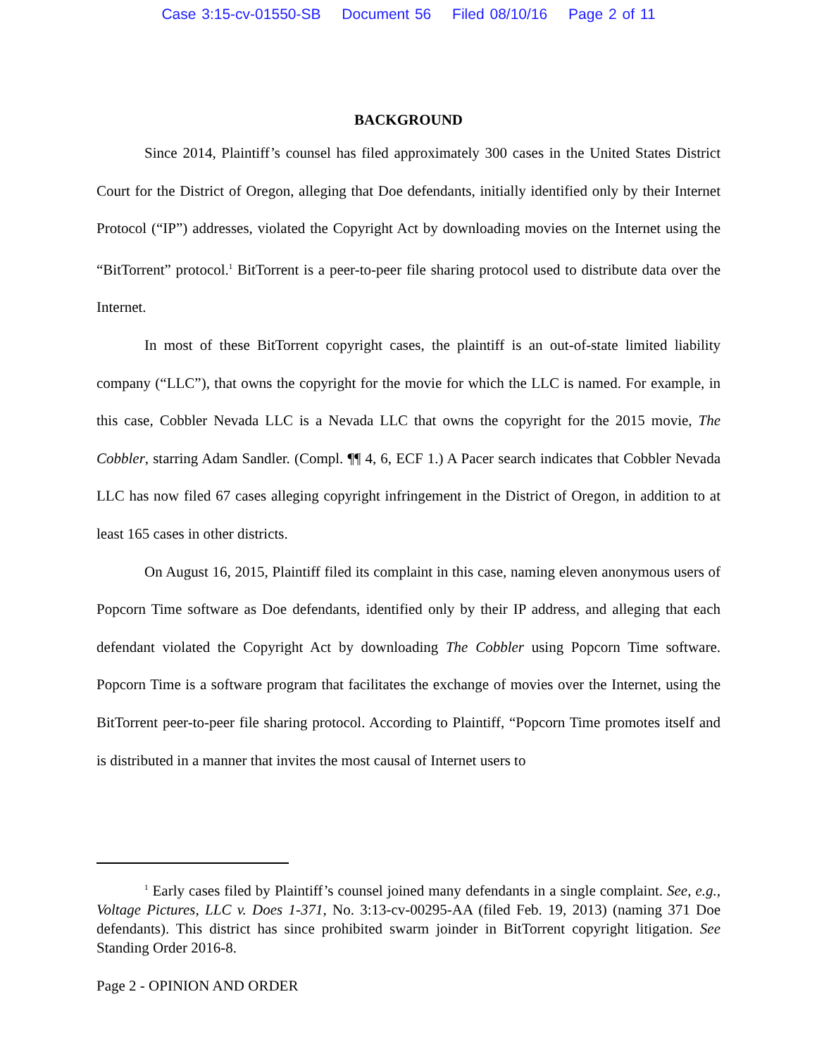Case 3:15-cv-01550-SB Document 56 Filed 08/10/16 Page 2 of 11
BACKGROUND
Since 2014, Plaintiff’s counsel has filed approximately 300 cases in the United States District Court for the District of Oregon, alleging that Doe defendants, initially identified only by their Internet Protocol (“IP”) addresses, violated the Copyright Act by downloading movies on the Internet using the “BitTorrent” protocol.<sup>1</sup> BitTorrent is a peer-to-peer file sharing protocol used to distribute data over the Internet.
In most of these BitTorrent copyright cases, the plaintiff is an out-of-state limited liability company (“LLC”), that owns the copyright for the movie for which the LLC is named. For example, in this case, Cobbler Nevada LLC is a Nevada LLC that owns the copyright for the 2015 movie, The Cobbler, starring Adam Sandler. (Compl. ¶¶ 4, 6, ECF 1.) A Pacer search indicates that Cobbler Nevada LLC has now filed 67 cases alleging copyright infringement in the District of Oregon, in addition to at least 165 cases in other districts.
On August 16, 2015, Plaintiff filed its complaint in this case, naming eleven anonymous users of Popcorn Time software as Doe defendants, identified only by their IP address, and alleging that each defendant violated the Copyright Act by downloading The Cobbler using Popcorn Time software. Popcorn Time is a software program that facilitates the exchange of movies over the Internet, using the BitTorrent peer-to-peer file sharing protocol. According to Plaintiff, “Popcorn Time promotes itself and is distributed in a manner that invites the most causal of Internet users to
<sup>1</sup> Early cases filed by Plaintiff’s counsel joined many defendants in a single complaint. See, e.g., Voltage Pictures, LLC v. Does 1-371, No. 3:13-cv-00295-AA (filed Feb. 19, 2013) (naming 371 Doe defendants). This district has since prohibited swarm joinder in BitTorrent copyright litigation. See Standing Order 2016-8.
Page 2 - OPINION AND ORDER